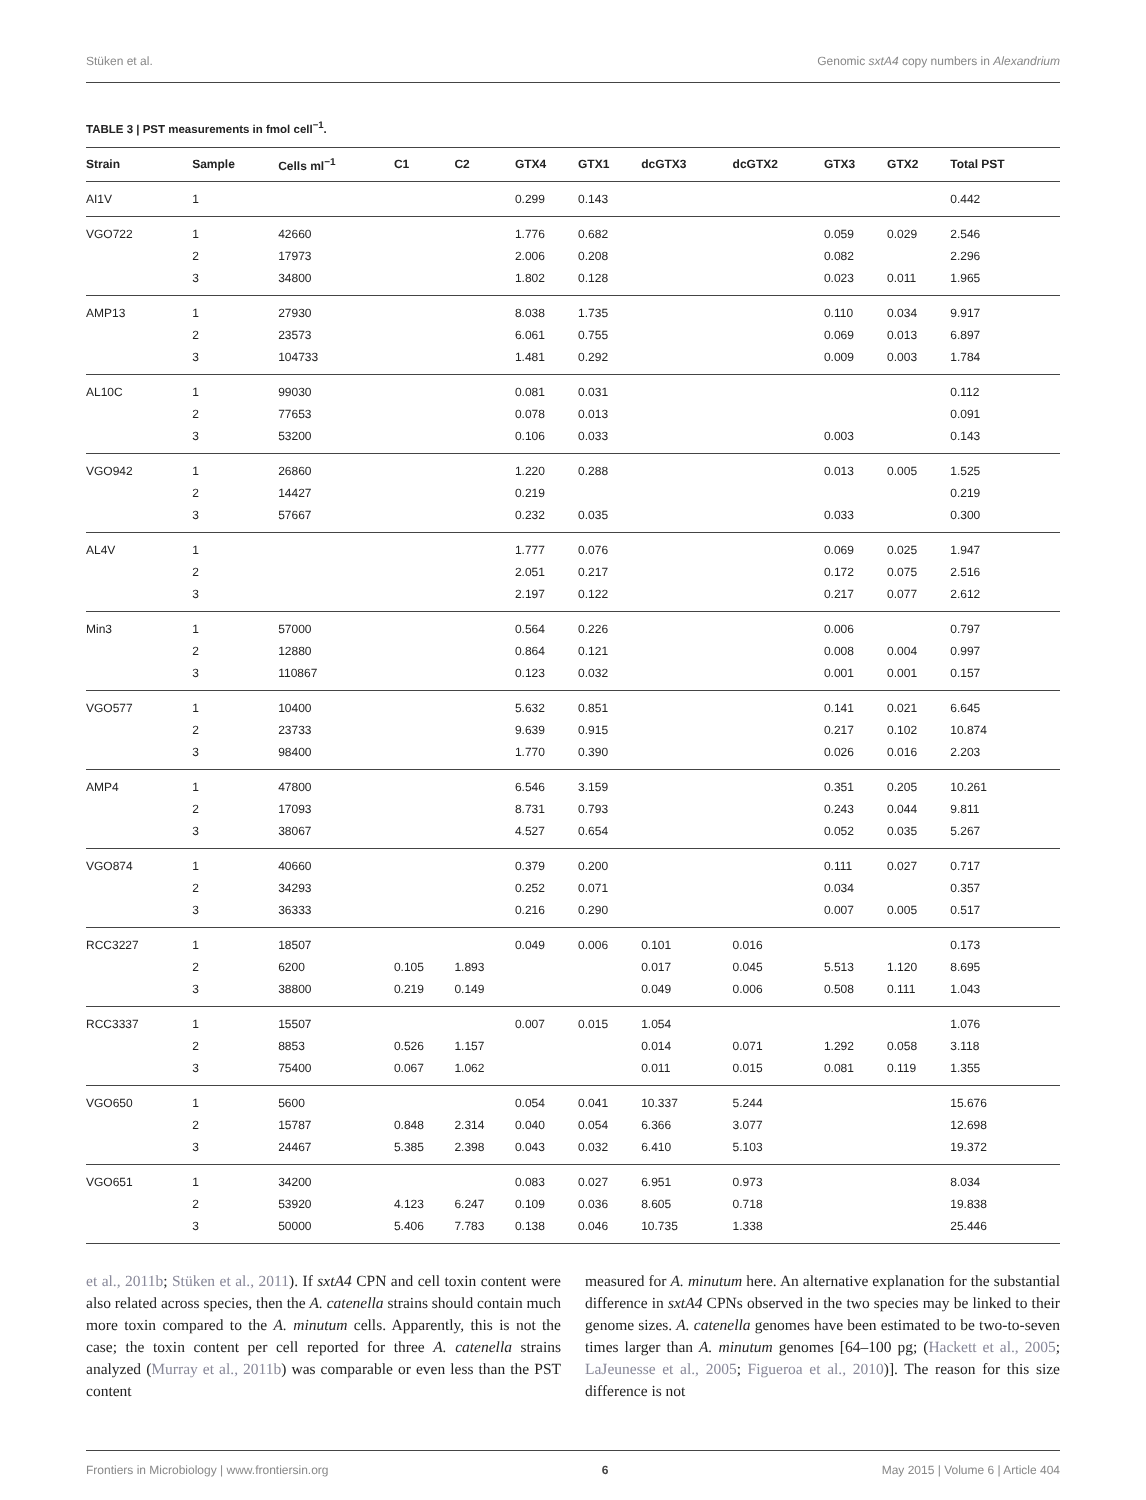Stüken et al. Genomic sxtA4 copy numbers in Alexandrium
TABLE 3 | PST measurements in fmol cell<sup>−1</sup>.
| Strain | Sample | Cells ml<sup>−1</sup> | C1 | C2 | GTX4 | GTX1 | dcGTX3 | dcGTX2 | GTX3 | GTX2 | Total PST |
| --- | --- | --- | --- | --- | --- | --- | --- | --- | --- | --- | --- |
| AI1V | 1 | | | | 0.299 | 0.143 | | | | | 0.442 |
| VGO722 | 1 | 42660 | | | 1.776 | 0.682 | | | 0.059 | 0.029 | 2.546 |
| | 2 | 17973 | | | 2.006 | 0.208 | | | 0.082 | | 2.296 |
| | 3 | 34800 | | | 1.802 | 0.128 | | | 0.023 | 0.011 | 1.965 |
| AMP13 | 1 | 27930 | | | 8.038 | 1.735 | | | 0.110 | 0.034 | 9.917 |
| | 2 | 23573 | | | 6.061 | 0.755 | | | 0.069 | 0.013 | 6.897 |
| | 3 | 104733 | | | 1.481 | 0.292 | | | 0.009 | 0.003 | 1.784 |
| AL10C | 1 | 99030 | | | 0.081 | 0.031 | | | | | 0.112 |
| | 2 | 77653 | | | 0.078 | 0.013 | | | | | 0.091 |
| | 3 | 53200 | | | 0.106 | 0.033 | | | 0.003 | | 0.143 |
| VGO942 | 1 | 26860 | | | 1.220 | 0.288 | | | 0.013 | 0.005 | 1.525 |
| | 2 | 14427 | | | 0.219 | | | | | | 0.219 |
| | 3 | 57667 | | | 0.232 | 0.035 | | | 0.033 | | 0.300 |
| AL4V | 1 | | | | 1.777 | 0.076 | | | 0.069 | 0.025 | 1.947 |
| | 2 | | | | 2.051 | 0.217 | | | 0.172 | 0.075 | 2.516 |
| | 3 | | | | 2.197 | 0.122 | | | 0.217 | 0.077 | 2.612 |
| Min3 | 1 | 57000 | | | 0.564 | 0.226 | | | 0.006 | | 0.797 |
| | 2 | 12880 | | | 0.864 | 0.121 | | | 0.008 | 0.004 | 0.997 |
| | 3 | 110867 | | | 0.123 | 0.032 | | | 0.001 | 0.001 | 0.157 |
| VGO577 | 1 | 10400 | | | 5.632 | 0.851 | | | 0.141 | 0.021 | 6.645 |
| | 2 | 23733 | | | 9.639 | 0.915 | | | 0.217 | 0.102 | 10.874 |
| | 3 | 98400 | | | 1.770 | 0.390 | | | 0.026 | 0.016 | 2.203 |
| AMP4 | 1 | 47800 | | | 6.546 | 3.159 | | | 0.351 | 0.205 | 10.261 |
| | 2 | 17093 | | | 8.731 | 0.793 | | | 0.243 | 0.044 | 9.811 |
| | 3 | 38067 | | | 4.527 | 0.654 | | | 0.052 | 0.035 | 5.267 |
| VGO874 | 1 | 40660 | | | 0.379 | 0.200 | | | 0.111 | 0.027 | 0.717 |
| | 2 | 34293 | | | 0.252 | 0.071 | | | 0.034 | | 0.357 |
| | 3 | 36333 | | | 0.216 | 0.290 | | | 0.007 | 0.005 | 0.517 |
| RCC3227 | 1 | 18507 | | | 0.049 | 0.006 | 0.101 | 0.016 | | | 0.173 |
| | 2 | 6200 | 0.105 | 1.893 | | | 0.017 | 0.045 | 5.513 | 1.120 | 8.695 |
| | 3 | 38800 | 0.219 | 0.149 | | | 0.049 | 0.006 | 0.508 | 0.111 | 1.043 |
| RCC3337 | 1 | 15507 | | | 0.007 | 0.015 | 1.054 | | | | 1.076 |
| | 2 | 8853 | 0.526 | 1.157 | | | 0.014 | 0.071 | 1.292 | 0.058 | 3.118 |
| | 3 | 75400 | 0.067 | 1.062 | | | 0.011 | 0.015 | 0.081 | 0.119 | 1.355 |
| VGO650 | 1 | 5600 | | | 0.054 | 0.041 | 10.337 | 5.244 | | | 15.676 |
| | 2 | 15787 | 0.848 | 2.314 | 0.040 | 0.054 | 6.366 | 3.077 | | | 12.698 |
| | 3 | 24467 | 5.385 | 2.398 | 0.043 | 0.032 | 6.410 | 5.103 | | | 19.372 |
| VGO651 | 1 | 34200 | | | 0.083 | 0.027 | 6.951 | 0.973 | | | 8.034 |
| | 2 | 53920 | 4.123 | 6.247 | 0.109 | 0.036 | 8.605 | 0.718 | | | 19.838 |
| | 3 | 50000 | 5.406 | 7.783 | 0.138 | 0.046 | 10.735 | 1.338 | | | 25.446 |
et al., 2011b; Stüken et al., 2011). If sxtA4 CPN and cell toxin content were also related across species, then the A. catenella strains should contain much more toxin compared to the A. minutum cells. Apparently, this is not the case; the toxin content per cell reported for three A. catenella strains analyzed (Murray et al., 2011b) was comparable or even less than the PST content
measured for A. minutum here. An alternative explanation for the substantial difference in sxtA4 CPNs observed in the two species may be linked to their genome sizes. A. catenella genomes have been estimated to be two-to-seven times larger than A. minutum genomes [64–100 pg; (Hackett et al., 2005; LaJeunesse et al., 2005; Figueroa et al., 2010)]. The reason for this size difference is not
Frontiers in Microbiology | www.frontiersin.org 6 May 2015 | Volume 6 | Article 404